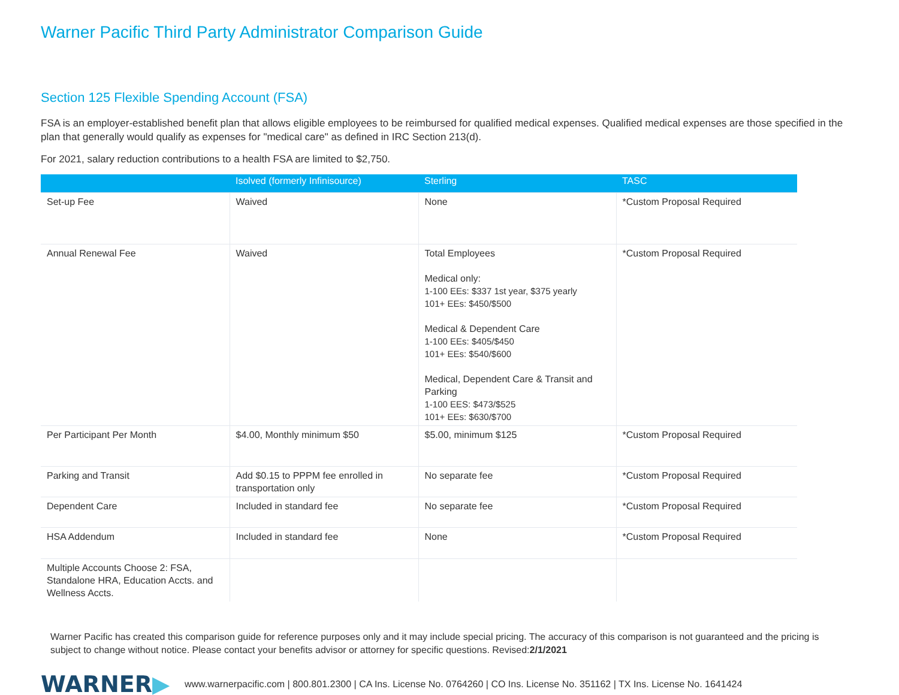Warner Pacific Third Party Administrator Comparison Guide
Section 125 Flexible Spending Account (FSA)
FSA is an employer-established benefit plan that allows eligible employees to be reimbursed for qualified medical expenses. Qualified medical expenses are those specified in the plan that generally would qualify as expenses for "medical care" as defined in IRC Section 213(d).
For 2021, salary reduction contributions to a health FSA are limited to $2,750.
| | Isolved (formerly Infinisource) | Sterling | TASC |
| --- | --- | --- | --- |
| Set-up Fee | Waived | None | *Custom Proposal Required |
| Annual Renewal Fee | Waived | Total Employees Medical only: 1-100 EEs: $337 1st year, $375 yearly 101+ EEs: $450/$500 Medical & Dependent Care 1-100 EEs: $405/$450 101+ EEs: $540/$600 Medical, Dependent Care & Transit and Parking 1-100 EES: $473/$525 101+ EEs: $630/$700 | *Custom Proposal Required |
| Per Participant Per Month | $4.00, Monthly minimum $50 | $5.00, minimum $125 | *Custom Proposal Required |
| Parking and Transit | Add $0.15 to PPPM fee enrolled in transportation only | No separate fee | *Custom Proposal Required |
| Dependent Care | Included in standard fee | No separate fee | *Custom Proposal Required |
| HSA Addendum | Included in standard fee | None | *Custom Proposal Required |
| Multiple Accounts Choose 2: FSA, Standalone HRA, Education Accts. and Wellness Accts. | | | |
Warner Pacific has created this comparison guide for reference purposes only and it may include special pricing. The accuracy of this comparison is not guaranteed and the pricing is subject to change without notice. Please contact your benefits advisor or attorney for specific questions. Revised:2/1/2021
WARNER▶
www.warnerpacific.com | 800.801.2300 | CA Ins. License No. 0764260 | CO Ins. License No. 351162 | TX Ins. License No. 1641424